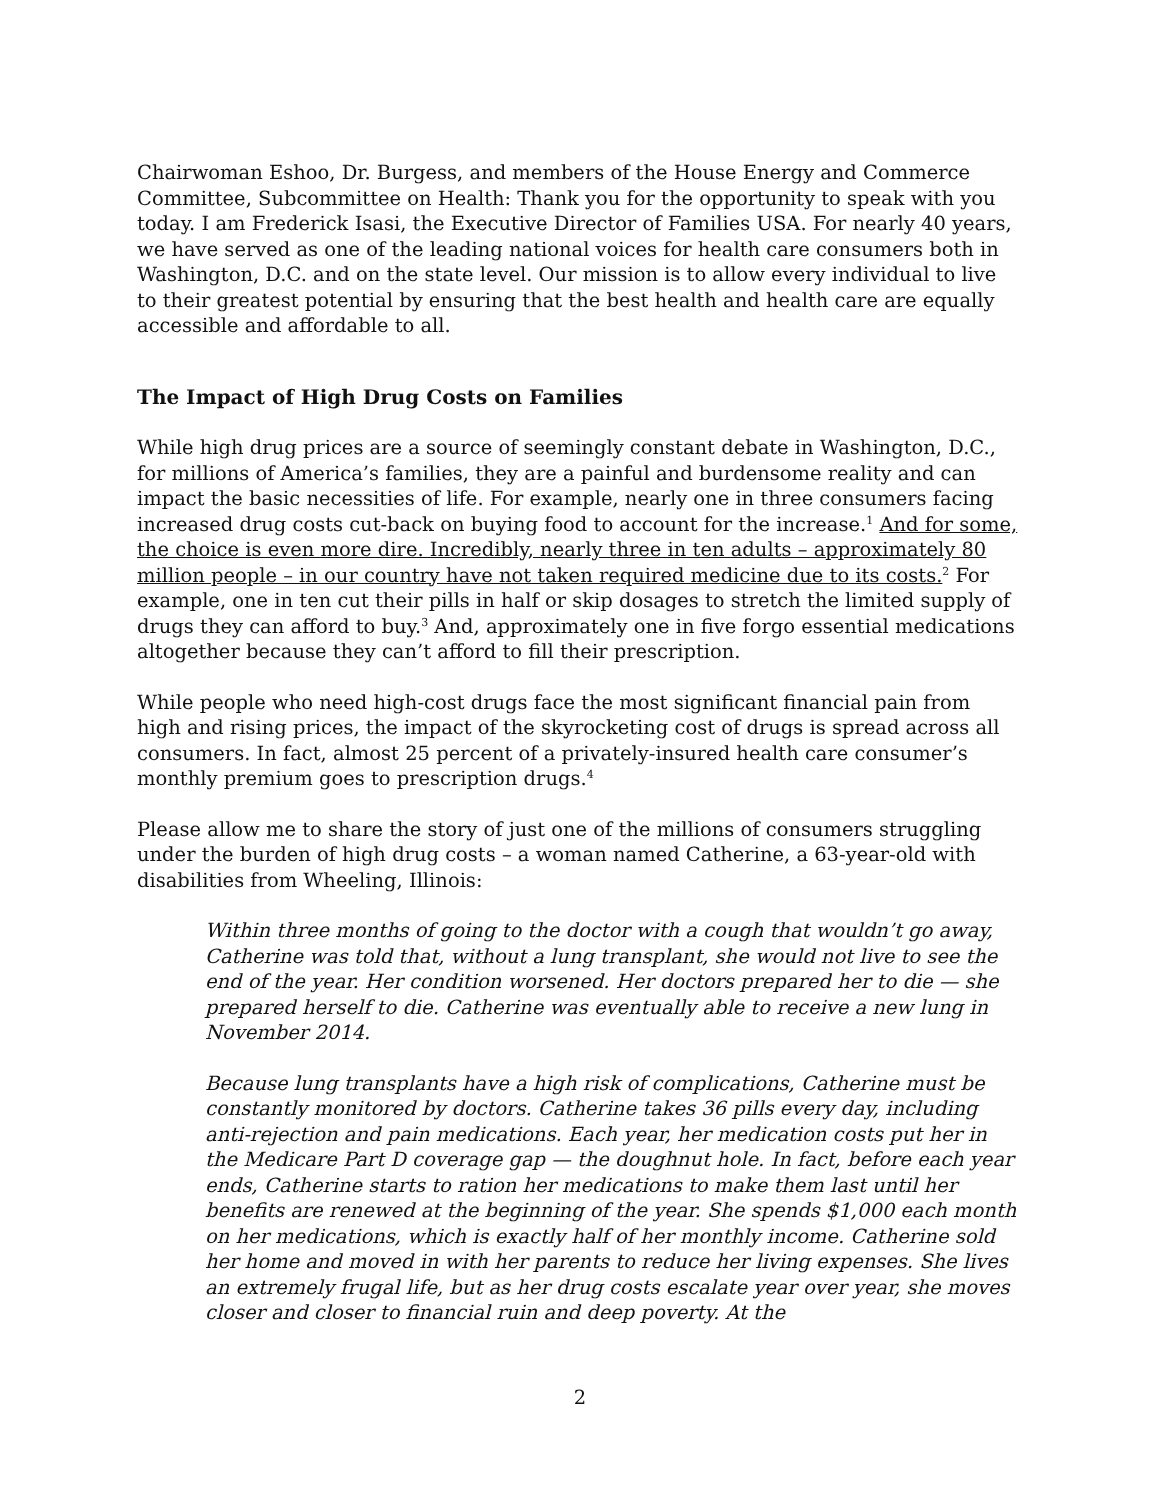Chairwoman Eshoo, Dr. Burgess, and members of the House Energy and Commerce Committee, Subcommittee on Health: Thank you for the opportunity to speak with you today. I am Frederick Isasi, the Executive Director of Families USA. For nearly 40 years, we have served as one of the leading national voices for health care consumers both in Washington, D.C. and on the state level. Our mission is to allow every individual to live to their greatest potential by ensuring that the best health and health care are equally accessible and affordable to all.
The Impact of High Drug Costs on Families
While high drug prices are a source of seemingly constant debate in Washington, D.C., for millions of America’s families, they are a painful and burdensome reality and can impact the basic necessities of life. For example, nearly one in three consumers facing increased drug costs cut-back on buying food to account for the increase.<sup>1</sup> And for some, the choice is even more dire. Incredibly, nearly three in ten adults – approximately 80 million people – in our country have not taken required medicine due to its costs.<sup>2</sup> For example, one in ten cut their pills in half or skip dosages to stretch the limited supply of drugs they can afford to buy.<sup>3</sup> And, approximately one in five forgo essential medications altogether because they can’t afford to fill their prescription.
While people who need high-cost drugs face the most significant financial pain from high and rising prices, the impact of the skyrocketing cost of drugs is spread across all consumers. In fact, almost 25 percent of a privately-insured health care consumer’s monthly premium goes to prescription drugs.<sup>4</sup>
Please allow me to share the story of just one of the millions of consumers struggling under the burden of high drug costs – a woman named Catherine, a 63-year-old with disabilities from Wheeling, Illinois:
Within three months of going to the doctor with a cough that wouldn’t go away, Catherine was told that, without a lung transplant, she would not live to see the end of the year. Her condition worsened. Her doctors prepared her to die — she prepared herself to die. Catherine was eventually able to receive a new lung in November 2014.
Because lung transplants have a high risk of complications, Catherine must be constantly monitored by doctors. Catherine takes 36 pills every day, including anti-rejection and pain medications. Each year, her medication costs put her in the Medicare Part D coverage gap — the doughnut hole. In fact, before each year ends, Catherine starts to ration her medications to make them last until her benefits are renewed at the beginning of the year. She spends $1,000 each month on her medications, which is exactly half of her monthly income. Catherine sold her home and moved in with her parents to reduce her living expenses. She lives an extremely frugal life, but as her drug costs escalate year over year, she moves closer and closer to financial ruin and deep poverty. At the
2